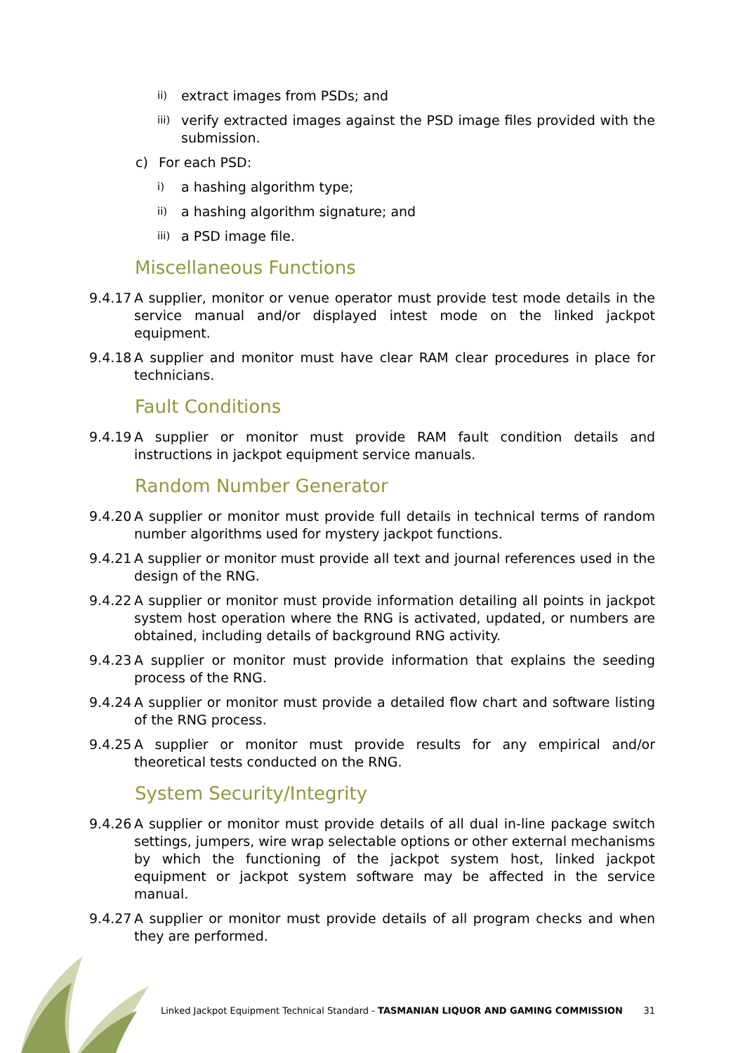ii) extract images from PSDs; and
iii) verify extracted images against the PSD image files provided with the submission.
c) For each PSD:
i) a hashing algorithm type;
ii) a hashing algorithm signature; and
iii) a PSD image file.
Miscellaneous Functions
9.4.17 A supplier, monitor or venue operator must provide test mode details in the service manual and/or displayed intest mode on the linked jackpot equipment.
9.4.18 A supplier and monitor must have clear RAM clear procedures in place for technicians.
Fault Conditions
9.4.19 A supplier or monitor must provide RAM fault condition details and instructions in jackpot equipment service manuals.
Random Number Generator
9.4.20 A supplier or monitor must provide full details in technical terms of random number algorithms used for mystery jackpot functions.
9.4.21 A supplier or monitor must provide all text and journal references used in the design of the RNG.
9.4.22 A supplier or monitor must provide information detailing all points in jackpot system host operation where the RNG is activated, updated, or numbers are obtained, including details of background RNG activity.
9.4.23 A supplier or monitor must provide information that explains the seeding process of the RNG.
9.4.24 A supplier or monitor must provide a detailed flow chart and software listing of the RNG process.
9.4.25 A supplier or monitor must provide results for any empirical and/or theoretical tests conducted on the RNG.
System Security/Integrity
9.4.26 A supplier or monitor must provide details of all dual in-line package switch settings, jumpers, wire wrap selectable options or other external mechanisms by which the functioning of the jackpot system host, linked jackpot equipment or jackpot system software may be affected in the service manual.
9.4.27 A supplier or monitor must provide details of all program checks and when they are performed.
Linked Jackpot Equipment Technical Standard - TASMANIAN LIQUOR AND GAMING COMMISSION 31